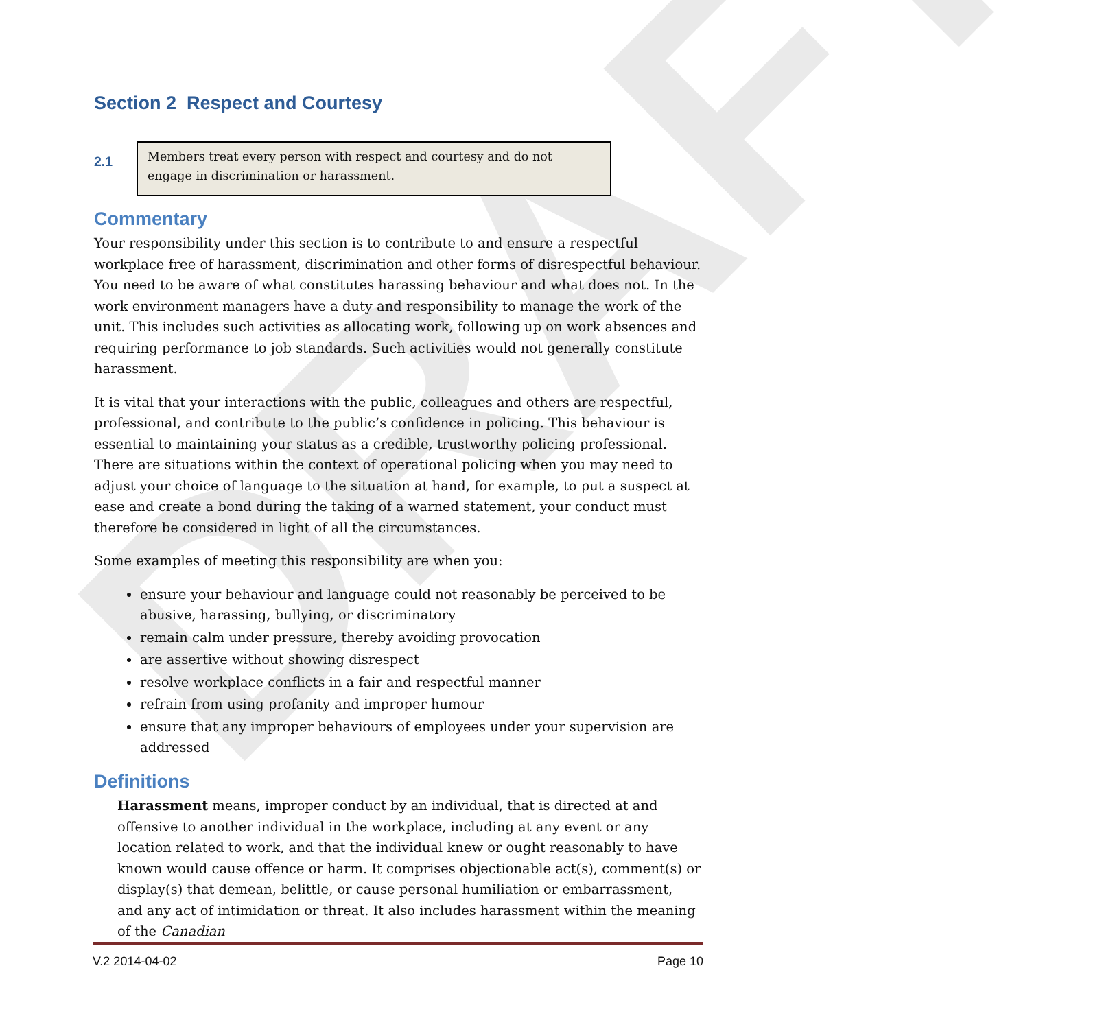DRAFT
Section 2 Respect and Courtesy
2.1
Members treat every person with respect and courtesy and do not engage in discrimination or harassment.
Commentary
Your responsibility under this section is to contribute to and ensure a respectful workplace free of harassment, discrimination and other forms of disrespectful behaviour. You need to be aware of what constitutes harassing behaviour and what does not. In the work environment managers have a duty and responsibility to manage the work of the unit. This includes such activities as allocating work, following up on work absences and requiring performance to job standards. Such activities would not generally constitute harassment.
It is vital that your interactions with the public, colleagues and others are respectful, professional, and contribute to the public’s confidence in policing. This behaviour is essential to maintaining your status as a credible, trustworthy policing professional. There are situations within the context of operational policing when you may need to adjust your choice of language to the situation at hand, for example, to put a suspect at ease and create a bond during the taking of a warned statement, your conduct must therefore be considered in light of all the circumstances.
Some examples of meeting this responsibility are when you:
ensure your behaviour and language could not reasonably be perceived to be abusive, harassing, bullying, or discriminatory
remain calm under pressure, thereby avoiding provocation
are assertive without showing disrespect
resolve workplace conflicts in a fair and respectful manner
refrain from using profanity and improper humour
ensure that any improper behaviours of employees under your supervision are addressed
Definitions
Harassment means, improper conduct by an individual, that is directed at and offensive to another individual in the workplace, including at any event or any location related to work, and that the individual knew or ought reasonably to have known would cause offence or harm. It comprises objectionable act(s), comment(s) or display(s) that demean, belittle, or cause personal humiliation or embarrassment, and any act of intimidation or threat. It also includes harassment within the meaning of the Canadian
V.2 2014-04-02 Page 10